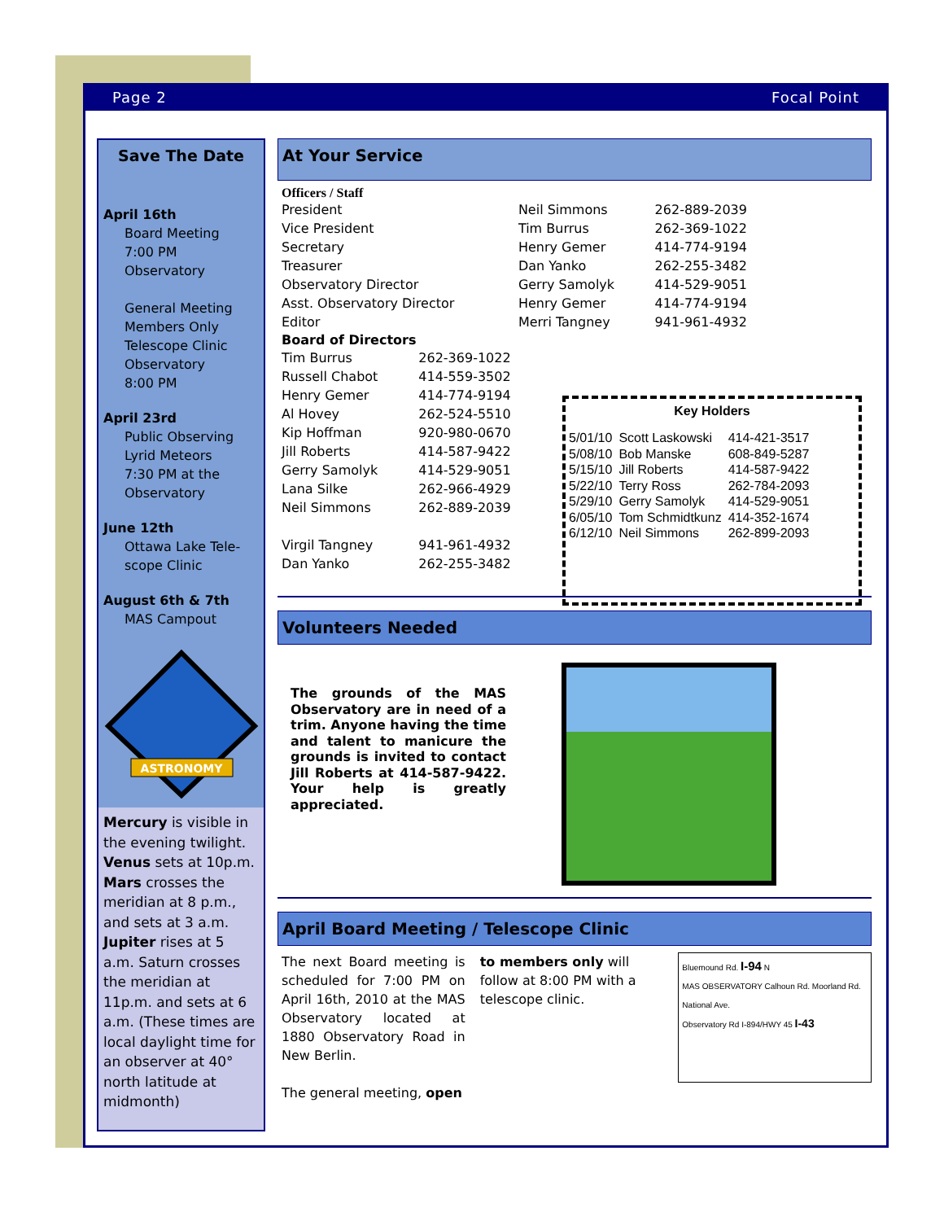Page 2 Focal Point
Save The Date
April 16th
Board Meeting
7:00 PM
Observatory
General Meeting
Members Only
Telescope Clinic
Observatory
8:00 PM
April 23rd
Public Observing
Lyrid Meteors
7:30 PM at the
Observatory
June 12th
Ottawa Lake Tele-
scope Clinic
August 6th & 7th
MAS Campout
ASTRONOMY
Mercury is visible in the evening twilight. Venus sets at 10p.m. Mars crosses the meridian at 8 p.m., and sets at 3 a.m. Jupiter rises at 5 a.m. Saturn crosses the meridian at 11p.m. and sets at 6 a.m. (These times are local daylight time for an observer at 40° north latitude at midmonth)
At Your Service
Officers / Staff
| President | Neil Simmons | 262-889-2039 |
| Vice President | Tim Burrus | 262-369-1022 |
| Secretary | Henry Gemer | 414-774-9194 |
| Treasurer | Dan Yanko | 262-255-3482 |
| Observatory Director | Gerry Samolyk | 414-529-9051 |
| Asst. Observatory Director | Henry Gemer | 414-774-9194 |
| Editor | Merri Tangney | 941-961-4932 |
| Board of Directors | |
| --- | --- |
| Tim Burrus | 262-369-1022 |
| Russell Chabot | 414-559-3502 |
| Henry Gemer | 414-774-9194 |
| Al Hovey | 262-524-5510 |
| Kip Hoffman | 920-980-0670 |
| Jill Roberts | 414-587-9422 |
| Gerry Samolyk | 414-529-9051 |
| Lana Silke | 262-966-4929 |
| Neil Simmons | 262-889-2039 |
| Virgil Tangney | 941-961-4932 |
| Dan Yanko | 262-255-3482 |
Key Holders
| 5/01/10 | Scott Laskowski | 414-421-3517 |
| 5/08/10 | Bob Manske | 608-849-5287 |
| 5/15/10 | Jill Roberts | 414-587-9422 |
| 5/22/10 | Terry Ross | 262-784-2093 |
| 5/29/10 | Gerry Samolyk | 414-529-9051 |
| 6/05/10 | Tom Schmidtkunz | 414-352-1674 |
| 6/12/10 | Neil Simmons | 262-899-2093 |
Volunteers Needed
The grounds of the MAS Observatory are in need of a trim. Anyone having the time and talent to manicure the grounds is invited to contact Jill Roberts at 414-587-9422. Your help is greatly appreciated.
April Board Meeting / Telescope Clinic
The next Board meeting is scheduled for 7:00 PM on April 16th, 2010 at the MAS Observatory located at 1880 Observatory Road in New Berlin.
The general meeting, open
to members only will follow at 8:00 PM with a telescope clinic.
Bluemound Rd. I-94 N
MAS OBSERVATORY Calhoun Rd. Moorland Rd. National Ave.
Observatory Rd I-894/HWY 45 I-43